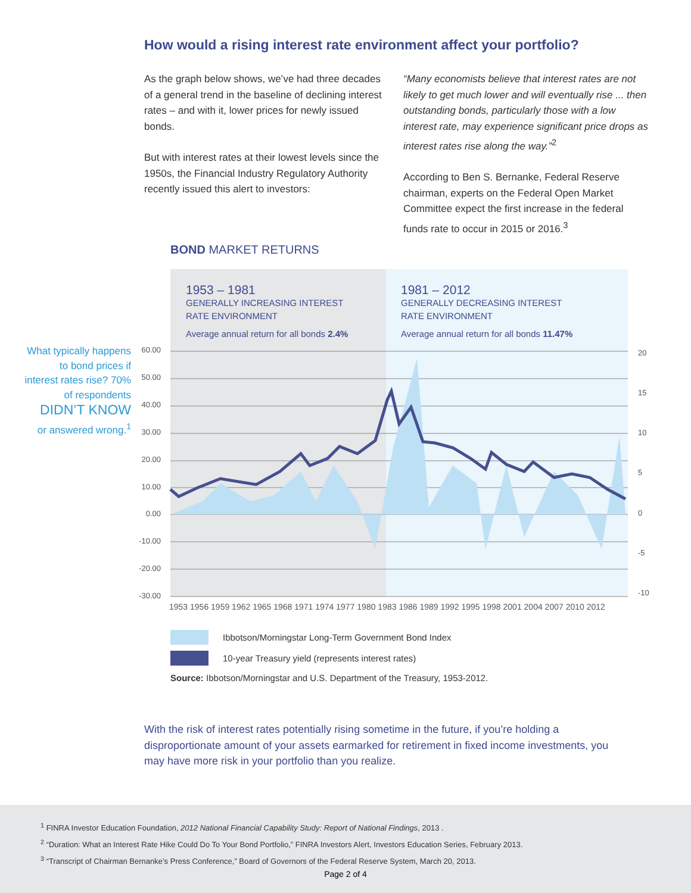How would a rising interest rate environment affect your portfolio?
As the graph below shows, we’ve had three decades of a general trend in the baseline of declining interest rates – and with it, lower prices for newly issued bonds.
But with interest rates at their lowest levels since the 1950s, the Financial Industry Regulatory Authority recently issued this alert to investors:
“Many economists believe that interest rates are not likely to get much lower and will eventually rise ... then outstanding bonds, particularly those with a low interest rate, may experience significant price drops as interest rates rise along the way.”<sup>2</sup>
According to Ben S. Bernanke, Federal Reserve chairman, experts on the Federal Open Market Committee expect the first increase in the federal funds rate to occur in 2015 or 2016.<sup>3</sup>
BOND MARKET RETURNS
What typically happens to bond prices if interest rates rise? 70% of respondents
DIDN’T KNOW
or answered wrong.<sup>1</sup>
1953 – 1981
1981 – 2012
GENERALLY INCREASING INTEREST
RATE ENVIRONMENT
Average annual return for all bonds 2.4%
GENERALLY DECREASING INTEREST
RATE ENVIRONMENT
Average annual return for all bonds 11.47%
60.00
50.00
40.00
30.00
20.00
10.00
0.00
-10.00
-20.00
-30.00
20
15
10
5
0
-5
-10
1953 1956 1959 1962 1965 1968 1971 1974 1977 1980 1983 1986 1989 1992 1995 1998 2001 2004 2007 2010 2012
Ibbotson/Morningstar Long-Term Government Bond Index
10-year Treasury yield (represents interest rates)
Source: Ibbotson/Morningstar and U.S. Department of the Treasury, 1953-2012.
With the risk of interest rates potentially rising sometime in the future, if you’re holding a disproportionate amount of your assets earmarked for retirement in fixed income investments, you may have more risk in your portfolio than you realize.
<sup>1</sup> FINRA Investor Education Foundation, 2012 National Financial Capability Study: Report of National Findings, 2013 .
<sup>2</sup> “Duration: What an Interest Rate Hike Could Do To Your Bond Portfolio,” FINRA Investors Alert, Investors Education Series, February 2013.
<sup>3</sup> “Transcript of Chairman Bernanke’s Press Conference,” Board of Governors of the Federal Reserve System, March 20, 2013.
Page 2 of 4